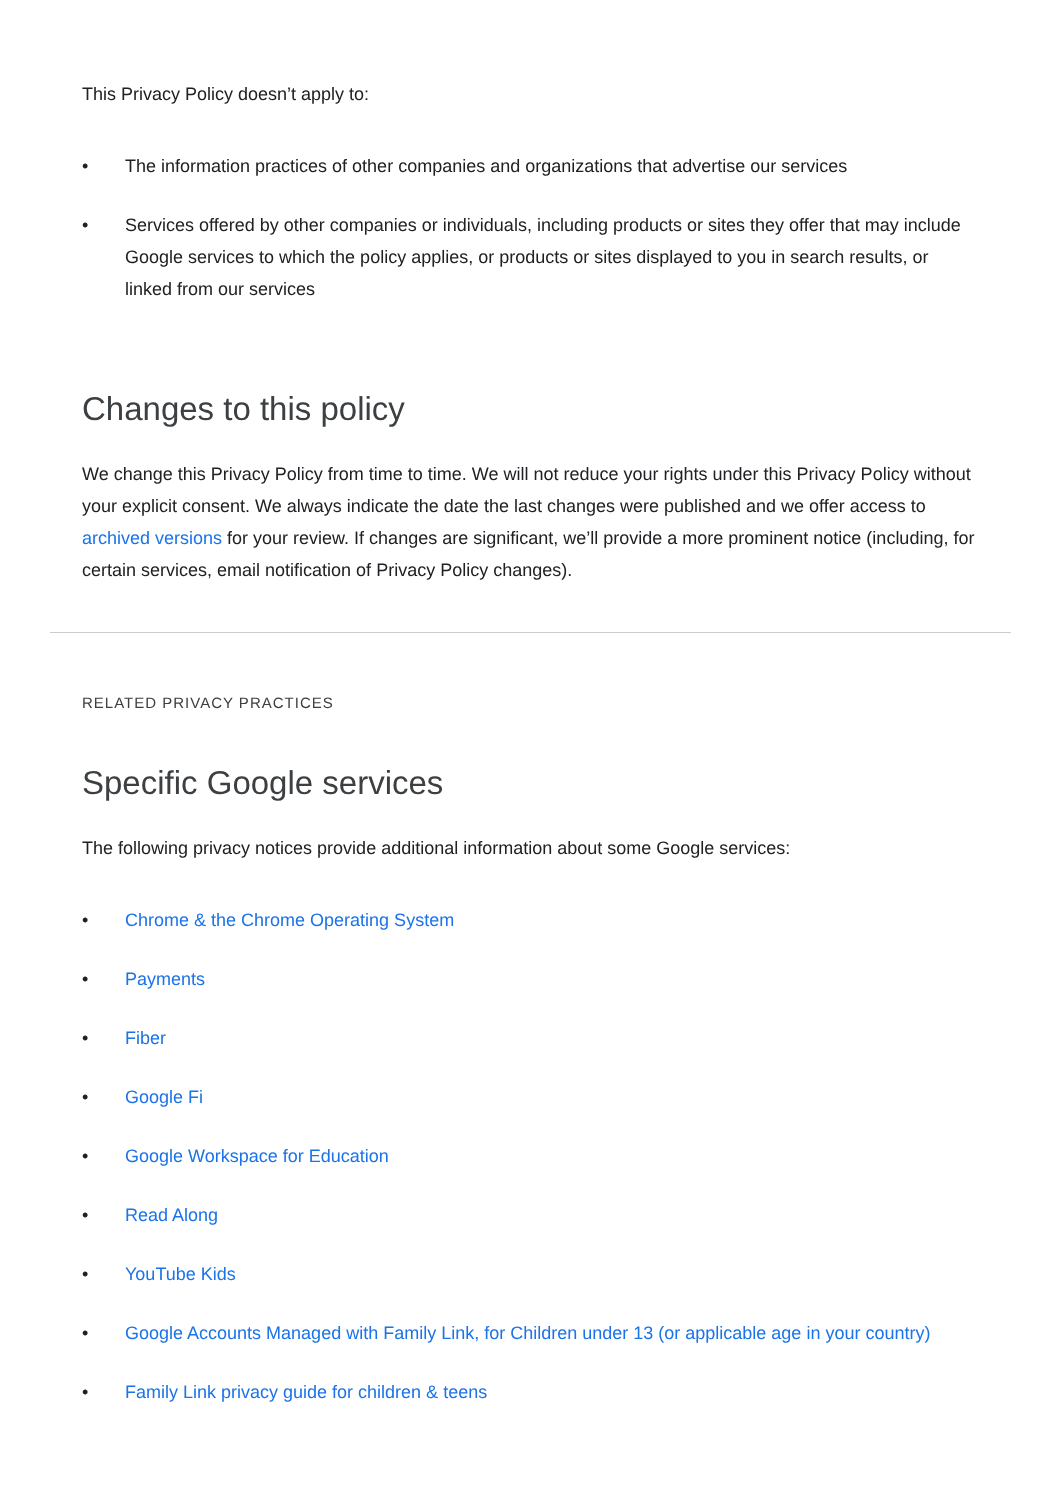This Privacy Policy doesn’t apply to:
• The information practices of other companies and organizations that advertise our services
• Services offered by other companies or individuals, including products or sites they offer that may include Google services to which the policy applies, or products or sites displayed to you in search results, or linked from our services
Changes to this policy
We change this Privacy Policy from time to time. We will not reduce your rights under this Privacy Policy without your explicit consent. We always indicate the date the last changes were published and we offer access to archived versions for your review. If changes are significant, we’ll provide a more prominent notice (including, for certain services, email notification of Privacy Policy changes).
RELATED PRIVACY PRACTICES
Specific Google services
The following privacy notices provide additional information about some Google services:
• Chrome & the Chrome Operating System
• Payments
• Fiber
• Google Fi
• Google Workspace for Education
• Read Along
• YouTube Kids
• Google Accounts Managed with Family Link, for Children under 13 (or applicable age in your country)
• Family Link privacy guide for children & teens